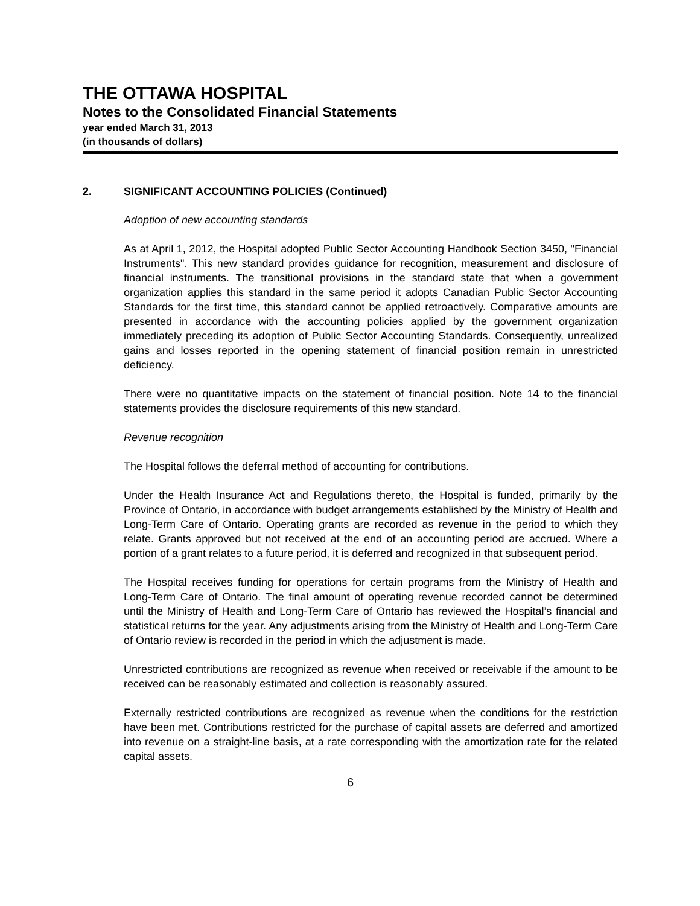THE OTTAWA HOSPITAL
Notes to the Consolidated Financial Statements
year ended March 31, 2013
(in thousands of dollars)
2. SIGNIFICANT ACCOUNTING POLICIES (Continued)
Adoption of new accounting standards
As at April 1, 2012, the Hospital adopted Public Sector Accounting Handbook Section 3450, "Financial Instruments". This new standard provides guidance for recognition, measurement and disclosure of financial instruments. The transitional provisions in the standard state that when a government organization applies this standard in the same period it adopts Canadian Public Sector Accounting Standards for the first time, this standard cannot be applied retroactively. Comparative amounts are presented in accordance with the accounting policies applied by the government organization immediately preceding its adoption of Public Sector Accounting Standards. Consequently, unrealized gains and losses reported in the opening statement of financial position remain in unrestricted deficiency.
There were no quantitative impacts on the statement of financial position. Note 14 to the financial statements provides the disclosure requirements of this new standard.
Revenue recognition
The Hospital follows the deferral method of accounting for contributions.
Under the Health Insurance Act and Regulations thereto, the Hospital is funded, primarily by the Province of Ontario, in accordance with budget arrangements established by the Ministry of Health and Long-Term Care of Ontario. Operating grants are recorded as revenue in the period to which they relate. Grants approved but not received at the end of an accounting period are accrued. Where a portion of a grant relates to a future period, it is deferred and recognized in that subsequent period.
The Hospital receives funding for operations for certain programs from the Ministry of Health and Long-Term Care of Ontario. The final amount of operating revenue recorded cannot be determined until the Ministry of Health and Long-Term Care of Ontario has reviewed the Hospital’s financial and statistical returns for the year. Any adjustments arising from the Ministry of Health and Long-Term Care of Ontario review is recorded in the period in which the adjustment is made.
Unrestricted contributions are recognized as revenue when received or receivable if the amount to be received can be reasonably estimated and collection is reasonably assured.
Externally restricted contributions are recognized as revenue when the conditions for the restriction have been met. Contributions restricted for the purchase of capital assets are deferred and amortized into revenue on a straight-line basis, at a rate corresponding with the amortization rate for the related capital assets.
6